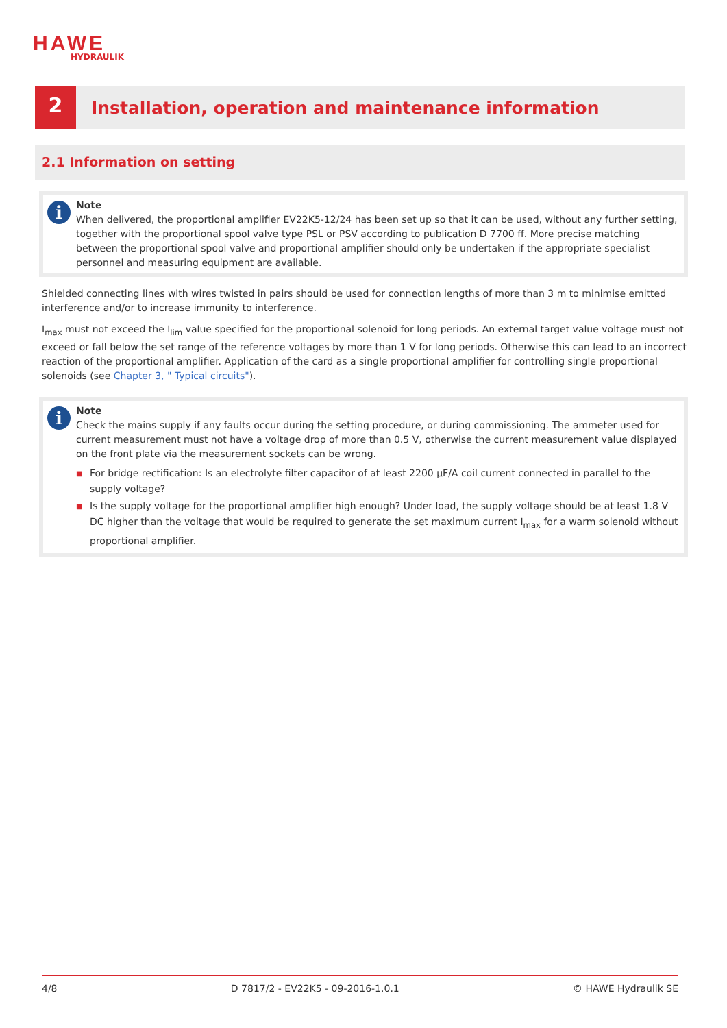HAWE
HYDRAULIK
2
Installation, operation and maintenance information
2.1 Information on setting
i
Note
When delivered, the proportional amplifier EV22K5-12/24 has been set up so that it can be used, without any further setting, together with the proportional spool valve type PSL or PSV according to publication D 7700 ff. More precise matching between the proportional spool valve and proportional amplifier should only be undertaken if the appropriate specialist personnel and measuring equipment are available.
Shielded connecting lines with wires twisted in pairs should be used for connection lengths of more than 3 m to minimise emitted interference and/or to increase immunity to interference.
I<sub>max</sub> must not exceed the I<sub>lim</sub> value specified for the proportional solenoid for long periods. An external target value voltage must not exceed or fall below the set range of the reference voltages by more than 1 V for long periods. Otherwise this can lead to an incorrect reaction of the proportional amplifier. Application of the card as a single proportional amplifier for controlling single proportional solenoids (see Chapter 3, " Typical circuits").
i
Note
Check the mains supply if any faults occur during the setting procedure, or during commissioning. The ammeter used for current measurement must not have a voltage drop of more than 0.5 V, otherwise the current measurement value displayed on the front plate via the measurement sockets can be wrong.
■ For bridge rectification: Is an electrolyte filter capacitor of at least 2200 µF/A coil current connected in parallel to the supply voltage?
■ Is the supply voltage for the proportional amplifier high enough? Under load, the supply voltage should be at least 1.8 V DC higher than the voltage that would be required to generate the set maximum current I<sub>max</sub> for a warm solenoid without proportional amplifier.
4/8 D 7817/2 - EV22K5 - 09-2016-1.0.1 © HAWE Hydraulik SE